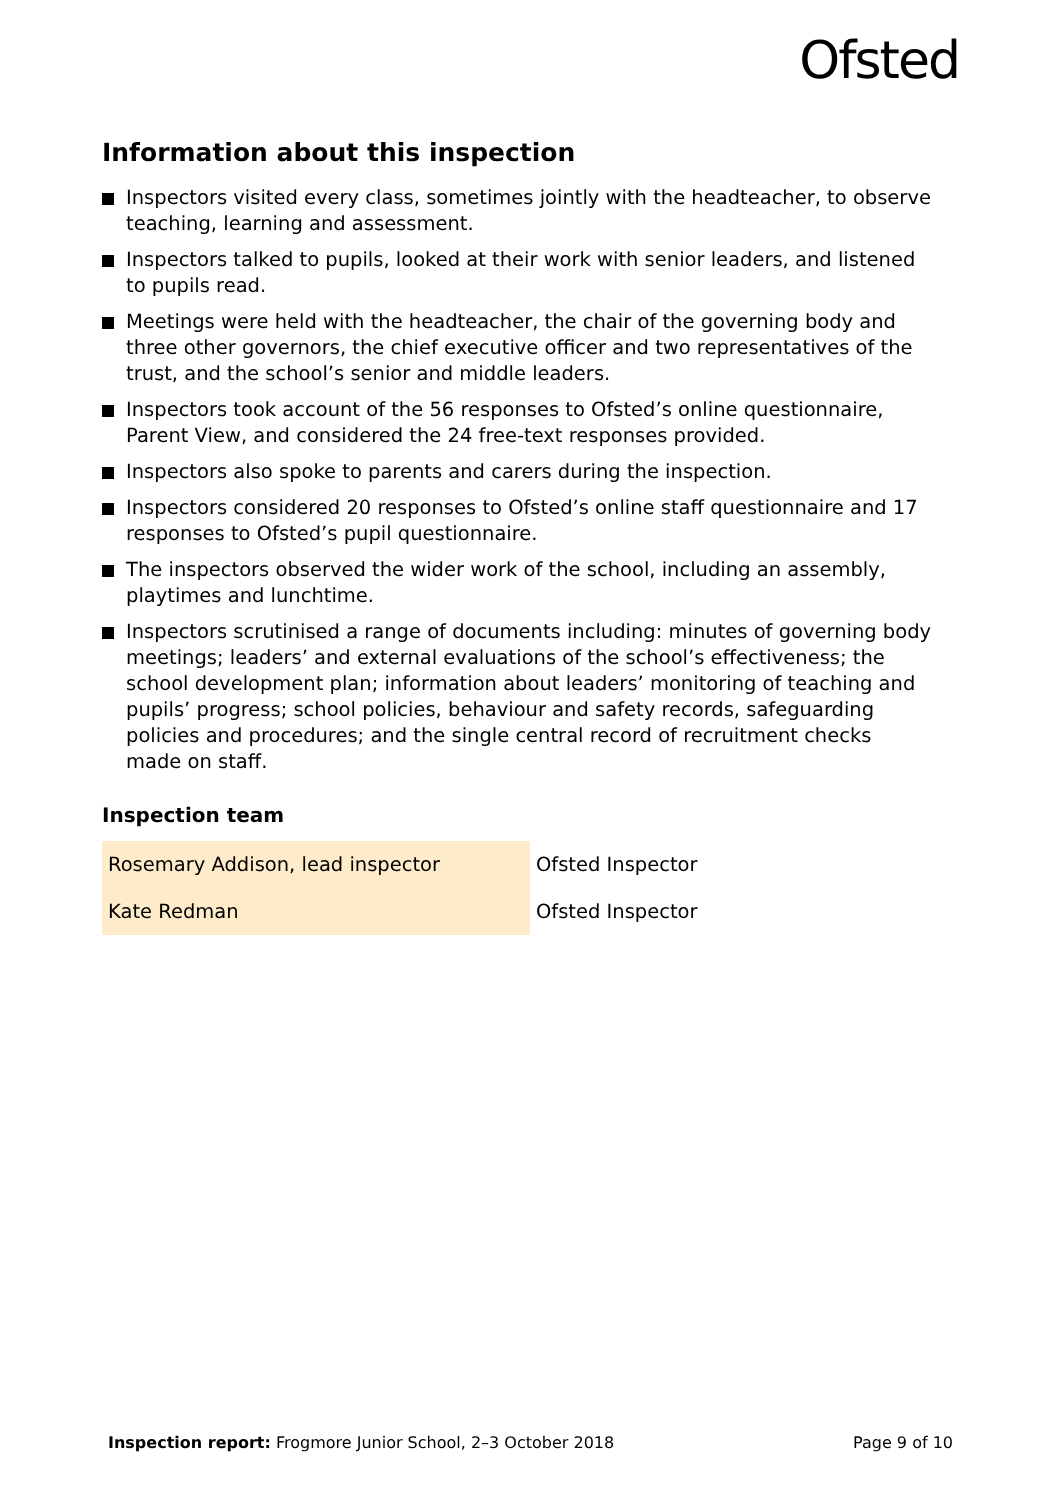Ofsted
Information about this inspection
Inspectors visited every class, sometimes jointly with the headteacher, to observe teaching, learning and assessment.
Inspectors talked to pupils, looked at their work with senior leaders, and listened to pupils read.
Meetings were held with the headteacher, the chair of the governing body and three other governors, the chief executive officer and two representatives of the trust, and the school’s senior and middle leaders.
Inspectors took account of the 56 responses to Ofsted’s online questionnaire, Parent View, and considered the 24 free-text responses provided.
Inspectors also spoke to parents and carers during the inspection.
Inspectors considered 20 responses to Ofsted’s online staff questionnaire and 17 responses to Ofsted’s pupil questionnaire.
The inspectors observed the wider work of the school, including an assembly, playtimes and lunchtime.
Inspectors scrutinised a range of documents including: minutes of governing body meetings; leaders’ and external evaluations of the school’s effectiveness; the school development plan; information about leaders’ monitoring of teaching and pupils’ progress; school policies, behaviour and safety records, safeguarding policies and procedures; and the single central record of recruitment checks made on staff.
Inspection team
| Rosemary Addison, lead inspector | Ofsted Inspector |
| Kate Redman | Ofsted Inspector |
Inspection report: Frogmore Junior School, 2–3 October 2018 Page 9 of 10